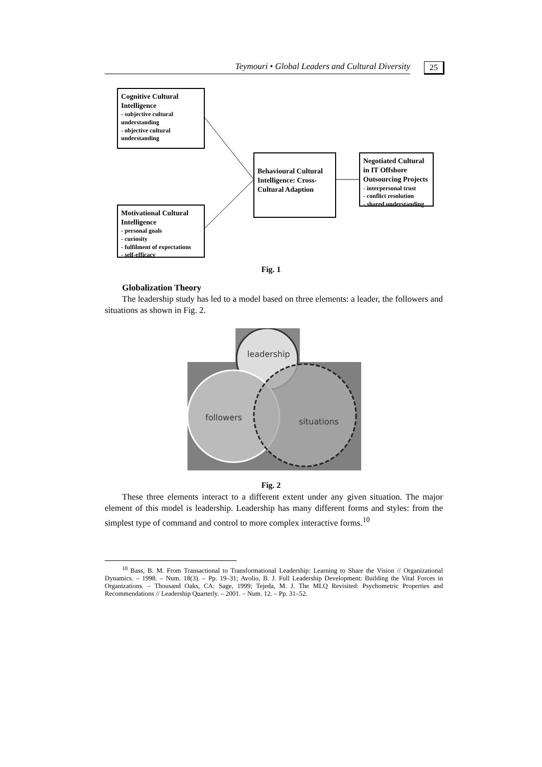Teymouri • Global Leaders and Cultural Diversity 25
Cognitive Cultural Intelligence
- subjective cultural understanding
- objective cultural understanding
Behavioural Cultural Intelligence: Cross-Cultural Adaption
Negotiated Cultural in IT Offshore Outsourcing Projects
- interpersonal trust
- conflict resolution
- shared understanding
Motivational Cultural Intelligence
- personal goals
- curiosity
- fulfilment of expectations
- self-efficacy
Fig. 1
Globalization Theory
The leadership study has led to a model based on three elements: a leader, the followers and situations as shown in Fig. 2.
leadership
followers
situations
Fig. 2
These three elements interact to a different extent under any given situation. The major element of this model is leadership. Leadership has many different forms and styles: from the simplest type of command and control to more complex interactive forms.<sup>10</sup>
<sup>10</sup> Bass, B. M. From Transactional to Transformational Leadership: Learning to Share the Vision // Organizational Dynamics. – 1998. – Num. 18(3). – Pp. 19–31; Avolio, B. J. Full Leadership Development: Building the Vital Forces in Organizations. – Thousand Oaks, CA: Sage, 1999; Tejeda, M. J. The MLQ Revisited: Psychometric Properties and Recommendations // Leadership Quarterly. – 2001. – Num. 12. – Pp. 31–52.